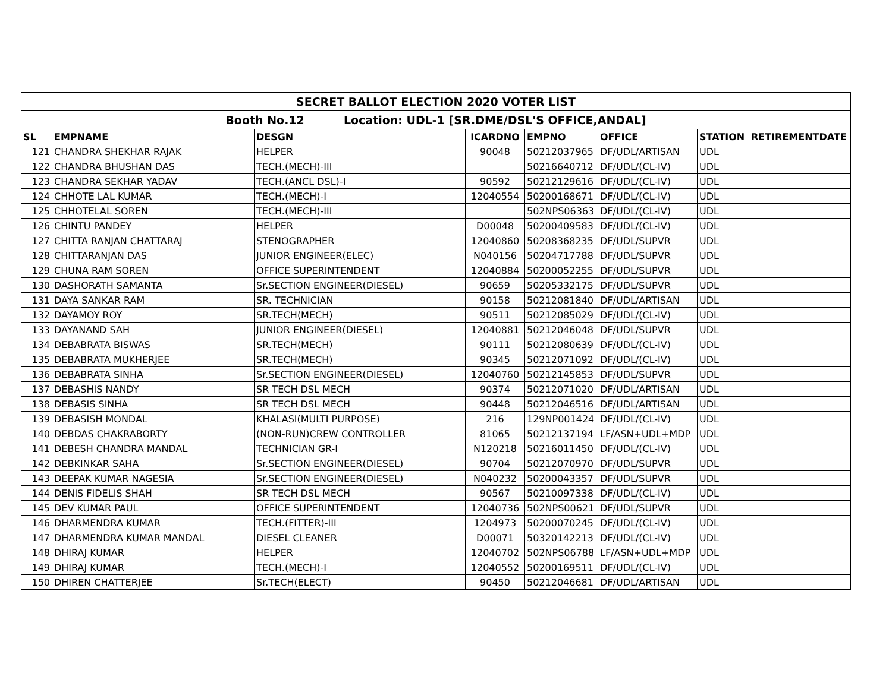| SECRET BALLOT ELECTION 2020 VOTER LIST | | | | | | | |
| --- | --- | --- | --- | --- | --- | --- | --- |
| Booth No.12 Location: UDL-1 [SR.DME/DSL'S OFFICE,ANDAL] | | | | | | | |
| SL | EMPNAME | DESGN | ICARDNO | EMPNO | OFFICE | STATION | RETIREMENTDATE |
| 121 | CHANDRA SHEKHAR RAJAK | HELPER | 90048 | 50212037965 | DF/UDL/ARTISAN | UDL | |
| 122 | CHANDRA BHUSHAN DAS | TECH.(MECH)-III | | 50216640712 | DF/UDL/(CL-IV) | UDL | |
| 123 | CHANDRA SEKHAR YADAV | TECH.(ANCL DSL)-I | 90592 | 50212129616 | DF/UDL/(CL-IV) | UDL | |
| 124 | CHHOTE LAL KUMAR | TECH.(MECH)-I | 12040554 | 50200168671 | DF/UDL/(CL-IV) | UDL | |
| 125 | CHHOTELAL SOREN | TECH.(MECH)-III | | 502NPS06363 | DF/UDL/(CL-IV) | UDL | |
| 126 | CHINTU PANDEY | HELPER | D00048 | 50200409583 | DF/UDL/(CL-IV) | UDL | |
| 127 | CHITTA RANJAN CHATTARAJ | STENOGRAPHER | 12040860 | 50208368235 | DF/UDL/SUPVR | UDL | |
| 128 | CHITTARANJAN DAS | JUNIOR ENGINEER(ELEC) | N040156 | 50204717788 | DF/UDL/SUPVR | UDL | |
| 129 | CHUNA RAM SOREN | OFFICE SUPERINTENDENT | 12040884 | 50200052255 | DF/UDL/SUPVR | UDL | |
| 130 | DASHORATH SAMANTA | Sr.SECTION ENGINEER(DIESEL) | 90659 | 50205332175 | DF/UDL/SUPVR | UDL | |
| 131 | DAYA SANKAR RAM | SR. TECHNICIAN | 90158 | 50212081840 | DF/UDL/ARTISAN | UDL | |
| 132 | DAYAMOY ROY | SR.TECH(MECH) | 90511 | 50212085029 | DF/UDL/(CL-IV) | UDL | |
| 133 | DAYANAND SAH | JUNIOR ENGINEER(DIESEL) | 12040881 | 50212046048 | DF/UDL/SUPVR | UDL | |
| 134 | DEBABRATA BISWAS | SR.TECH(MECH) | 90111 | 50212080639 | DF/UDL/(CL-IV) | UDL | |
| 135 | DEBABRATA MUKHERJEE | SR.TECH(MECH) | 90345 | 50212071092 | DF/UDL/(CL-IV) | UDL | |
| 136 | DEBABRATA SINHA | Sr.SECTION ENGINEER(DIESEL) | 12040760 | 50212145853 | DF/UDL/SUPVR | UDL | |
| 137 | DEBASHIS NANDY | SR TECH DSL MECH | 90374 | 50212071020 | DF/UDL/ARTISAN | UDL | |
| 138 | DEBASIS SINHA | SR TECH DSL MECH | 90448 | 50212046516 | DF/UDL/ARTISAN | UDL | |
| 139 | DEBASISH MONDAL | KHALASI(MULTI PURPOSE) | 216 | 129NP001424 | DF/UDL/(CL-IV) | UDL | |
| 140 | DEBDAS CHAKRABORTY | (NON-RUN)CREW CONTROLLER | 81065 | 50212137194 | LF/ASN+UDL+MDP | UDL | |
| 141 | DEBESH CHANDRA MANDAL | TECHNICIAN GR-I | N120218 | 50216011450 | DF/UDL/(CL-IV) | UDL | |
| 142 | DEBKINKAR SAHA | Sr.SECTION ENGINEER(DIESEL) | 90704 | 50212070970 | DF/UDL/SUPVR | UDL | |
| 143 | DEEPAK KUMAR NAGESIA | Sr.SECTION ENGINEER(DIESEL) | N040232 | 50200043357 | DF/UDL/SUPVR | UDL | |
| 144 | DENIS FIDELIS SHAH | SR TECH DSL MECH | 90567 | 50210097338 | DF/UDL/(CL-IV) | UDL | |
| 145 | DEV KUMAR PAUL | OFFICE SUPERINTENDENT | 12040736 | 502NPS00621 | DF/UDL/SUPVR | UDL | |
| 146 | DHARMENDRA KUMAR | TECH.(FITTER)-III | 1204973 | 50200070245 | DF/UDL/(CL-IV) | UDL | |
| 147 | DHARMENDRA KUMAR MANDAL | DIESEL CLEANER | D00071 | 50320142213 | DF/UDL/(CL-IV) | UDL | |
| 148 | DHIRAJ KUMAR | HELPER | 12040702 | 502NPS06788 | LF/ASN+UDL+MDP | UDL | |
| 149 | DHIRAJ KUMAR | TECH.(MECH)-I | 12040552 | 50200169511 | DF/UDL/(CL-IV) | UDL | |
| 150 | DHIREN CHATTERJEE | Sr.TECH(ELECT) | 90450 | 50212046681 | DF/UDL/ARTISAN | UDL | |